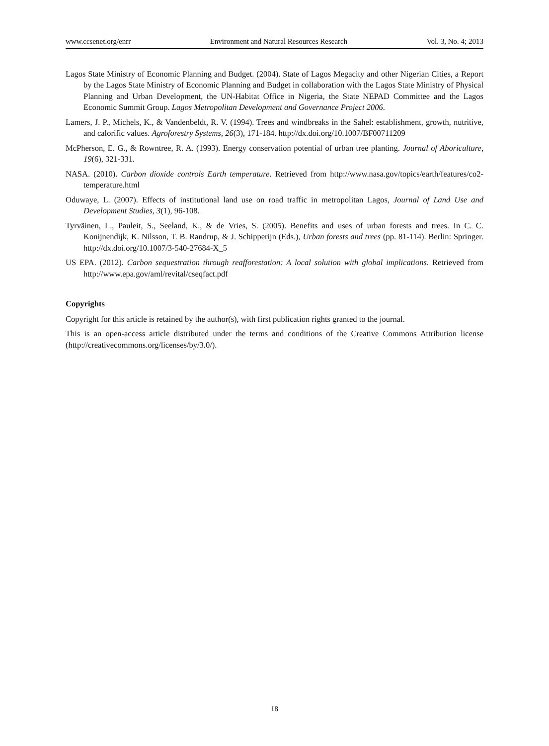www.ccsenet.org/enrr Environment and Natural Resources Research Vol. 3, No. 4; 2013
Lagos State Ministry of Economic Planning and Budget. (2004). State of Lagos Megacity and other Nigerian Cities, a Report by the Lagos State Ministry of Economic Planning and Budget in collaboration with the Lagos State Ministry of Physical Planning and Urban Development, the UN-Habitat Office in Nigeria, the State NEPAD Committee and the Lagos Economic Summit Group. Lagos Metropolitan Development and Governance Project 2006.
Lamers, J. P., Michels, K., & Vandenbeldt, R. V. (1994). Trees and windbreaks in the Sahel: establishment, growth, nutritive, and calorific values. Agroforestry Systems, 26(3), 171-184. http://dx.doi.org/10.1007/BF00711209
McPherson, E. G., & Rowntree, R. A. (1993). Energy conservation potential of urban tree planting. Journal of Aboriculture, 19(6), 321-331.
NASA. (2010). Carbon dioxide controls Earth temperature. Retrieved from http://www.nasa.gov/topics/earth/features/co2-temperature.html
Oduwaye, L. (2007). Effects of institutional land use on road traffic in metropolitan Lagos, Journal of Land Use and Development Studies, 3(1), 96-108.
Tyrväinen, L., Pauleit, S., Seeland, K., & de Vries, S. (2005). Benefits and uses of urban forests and trees. In C. C. Konijnendijk, K. Nilsson, T. B. Randrup, & J. Schipperijn (Eds.), Urban forests and trees (pp. 81-114). Berlin: Springer. http://dx.doi.org/10.1007/3-540-27684-X_5
US EPA. (2012). Carbon sequestration through reafforestation: A local solution with global implications. Retrieved from http://www.epa.gov/aml/revital/cseqfact.pdf
Copyrights
Copyright for this article is retained by the author(s), with first publication rights granted to the journal.
This is an open-access article distributed under the terms and conditions of the Creative Commons Attribution license (http://creativecommons.org/licenses/by/3.0/).
18